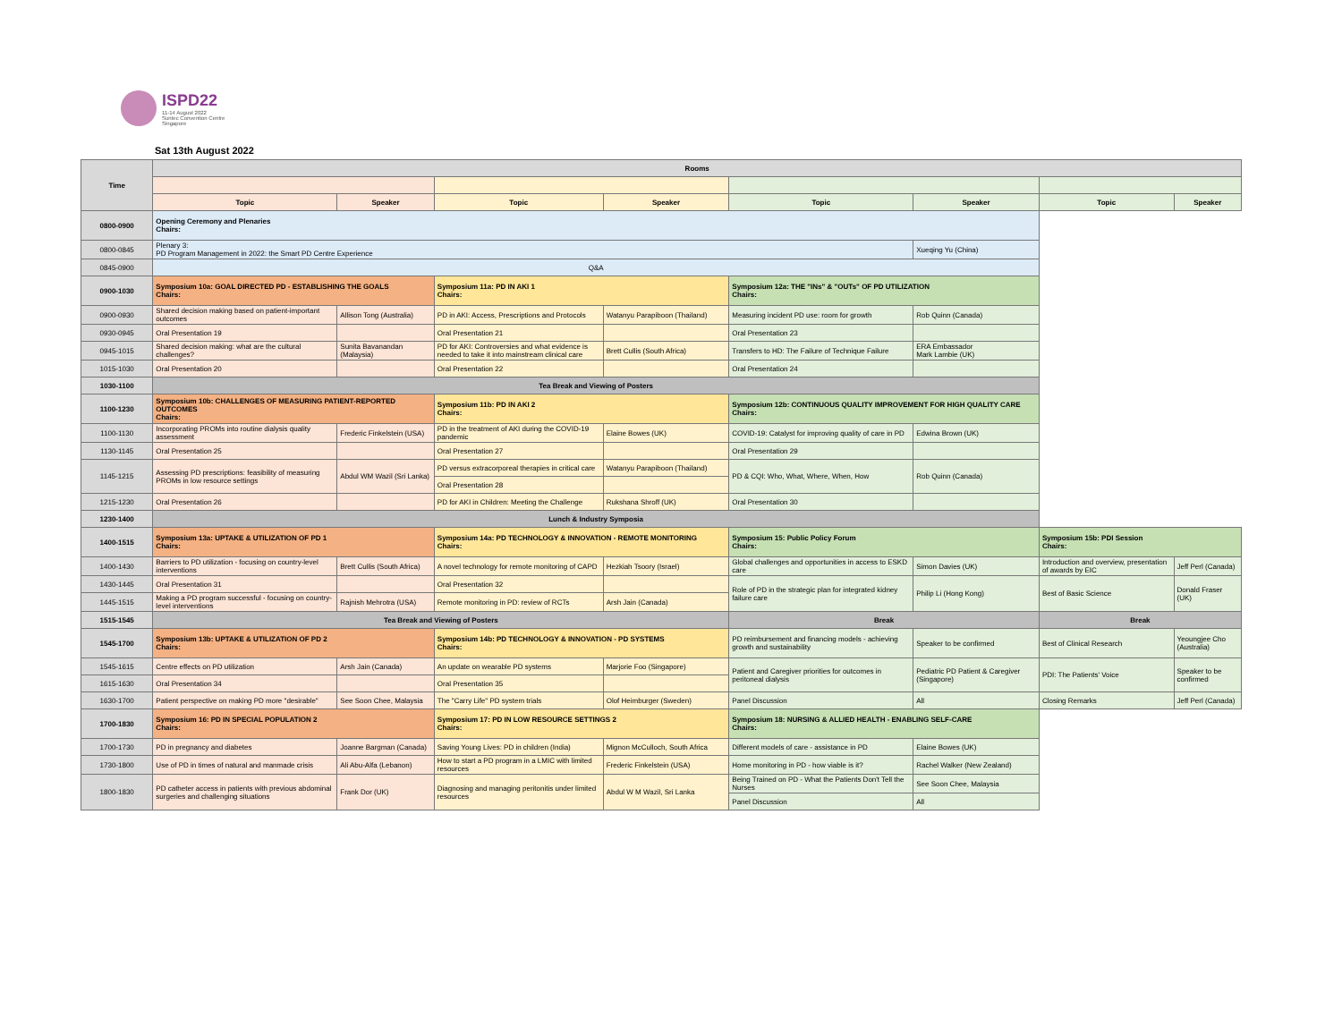ISPD22
11-14 August 2022
Suntec Convention Centre
Singapore
Sat 13th August 2022
| Time | Rooms | | | | | | | |
| --- | --- | --- | --- | --- | --- | --- | --- | --- |
| | Topic | Speaker | Topic | Speaker | Topic | Speaker | Topic | Speaker |
| 0800-0900 | Opening Ceremony and Plenaries Chairs: | | | | | | | |
| 0800-0845 | Plenary 3: PD Program Management in 2022: the Smart PD Centre Experience | | | | | Xueqing Yu (China) | | |
| 0845-0900 | Q&A | | | | | | | |
| 0900-1030 | Symposium 10a: GOAL DIRECTED PD - ESTABLISHING THE GOALS Chairs: | | Symposium 11a: PD IN AKI 1 Chairs: | | Symposium 12a: THE "INs" & "OUTs" OF PD UTILIZATION Chairs: | | | |
| 0900-0930 | Shared decision making based on patient-important outcomes | Allison Tong (Australia) | PD in AKI: Access, Prescriptions and Protocols | Watanyu Parapiboon (Thailand) | Measuring incident PD use: room for growth | Rob Quinn (Canada) | | |
| 0930-0945 | Oral Presentation 19 | | Oral Presentation 21 | | Oral Presentation 23 | | | |
| 0945-1015 | Shared decision making: what are the cultural challenges? | Sunita Bavanandan (Malaysia) | PD for AKI: Controversies and what evidence is needed to take it into mainstream clinical care | Brett Cullis (South Africa) | Transfers to HD: The Failure of Technique Failure | ERA Embassador Mark Lambie (UK) | | |
| 1015-1030 | Oral Presentation 20 | | Oral Presentation 22 | | Oral Presentation 24 | | | |
| 1030-1100 | Tea Break and Viewing of Posters | | | | | | | |
| 1100-1230 | Symposium 10b: CHALLENGES OF MEASURING PATIENT-REPORTED OUTCOMES Chairs: | | Symposium 11b: PD IN AKI 2 Chairs: | | Symposium 12b: CONTINUOUS QUALITY IMPROVEMENT FOR HIGH QUALITY CARE Chairs: | | | |
| 1100-1130 | Incorporating PROMs into routine dialysis quality assessment | Frederic Finkelstein (USA) | PD in the treatment of AKI during the COVID-19 pandemic | Elaine Bowes (UK) | COVID-19: Catalyst for improving quality of care in PD | Edwina Brown (UK) | | |
| 1130-1145 | Oral Presentation 25 | | Oral Presentation 27 | | Oral Presentation 29 | | | |
| 1145-1215 | Assessing PD prescriptions: feasibility of measuring PROMs in low resource settings | Abdul WM Wazil (Sri Lanka) | PD versus extracorporeal therapies in critical care | Watanyu Parapiboon (Thailand) | PD & CQI: Who, What, Where, When, How | Rob Quinn (Canada) | | |
| | | | Oral Presentation 28 | | | | | |
| 1215-1230 | Oral Presentation 26 | | PD for AKI in Children: Meeting the Challenge | Rukshana Shroff (UK) | Oral Presentation 30 | | | |
| 1230-1400 | Lunch & Industry Symposia | | | | | | | |
| 1400-1515 | Symposium 13a: UPTAKE & UTILIZATION OF PD 1 Chairs: | | Symposium 14a: PD TECHNOLOGY & INNOVATION - REMOTE MONITORING Chairs: | | Symposium 15: Public Policy Forum Chairs: | | Symposium 15b: PDI Session Chairs: | |
| 1400-1430 | Barriers to PD utilization - focusing on country-level interventions | Brett Cullis (South Africa) | A novel technology for remote monitoring of CAPD | Hezkiah Tsoory (Israel) | Global challenges and opportunities in access to ESKD care | Simon Davies (UK) | Introduction and overview, presentation of awards by EIC | Jeff Perl (Canada) |
| 1430-1445 | Oral Presentation 31 | | Oral Presentation 32 | | Role of PD in the strategic plan for integrated kidney failure care | Philip Li (Hong Kong) | Best of Basic Science | Donald Fraser (UK) |
| 1445-1515 | Making a PD program successful - focusing on country-level interventions | Rajnish Mehrotra (USA) | Remote monitoring in PD: review of RCTs | Arsh Jain (Canada) | | | | |
| 1515-1545 | Tea Break and Viewing of Posters | | | | Break | | Break | |
| 1545-1700 | Symposium 13b: UPTAKE & UTILIZATION OF PD 2 Chairs: | | Symposium 14b: PD TECHNOLOGY & INNOVATION - PD SYSTEMS Chairs: | | PD reimbursement and financing models - achieving growth and sustainability | Speaker to be confirmed | Best of Clinical Research | Yeoungjee Cho (Australia) |
| 1545-1615 | Centre effects on PD utilization | Arsh Jain (Canada) | An update on wearable PD systems | Marjorie Foo (Singapore) | Patient and Caregiver priorities for outcomes in peritoneal dialysis | Pediatric PD Patient & Caregiver (Singapore) | PDI: The Patients' Voice | Speaker to be confirmed |
| 1615-1630 | Oral Presentation 34 | | Oral Presentation 35 | | | | | |
| 1630-1700 | Patient perspective on making PD more "desirable" | See Soon Chee, Malaysia | The "Carry Life" PD system trials | Olof Heimburger (Sweden) | Panel Discussion | All | Closing Remarks | Jeff Perl (Canada) |
| 1700-1830 | Symposium 16: PD IN SPECIAL POPULATION 2 Chairs: | | Symposium 17: PD IN LOW RESOURCE SETTINGS 2 Chairs: | | Symposium 18: NURSING & ALLIED HEALTH - ENABLING SELF-CARE Chairs: | | | |
| 1700-1730 | PD in pregnancy and diabetes | Joanne Bargman (Canada) | Saving Young Lives: PD in children (India) | Mignon McCulloch, South Africa | Different models of care - assistance in PD | Elaine Bowes (UK) | | |
| 1730-1800 | Use of PD in times of natural and manmade crisis | Ali Abu-Alfa (Lebanon) | How to start a PD program in a LMIC with limited resources | Frederic Finkelstein (USA) | Home monitoring in PD - how viable is it? | Rachel Walker (New Zealand) | | |
| 1800-1830 | PD catheter access in patients with previous abdominal surgeries and challenging situations | Frank Dor (UK) | Diagnosing and managing peritonitis under limited resources | Abdul W M Wazil, Sri Lanka | Being Trained on PD - What the Patients Don't Tell the Nurses | See Soon Chee, Malaysia | | |
| | | | | | Panel Discussion | All | | |